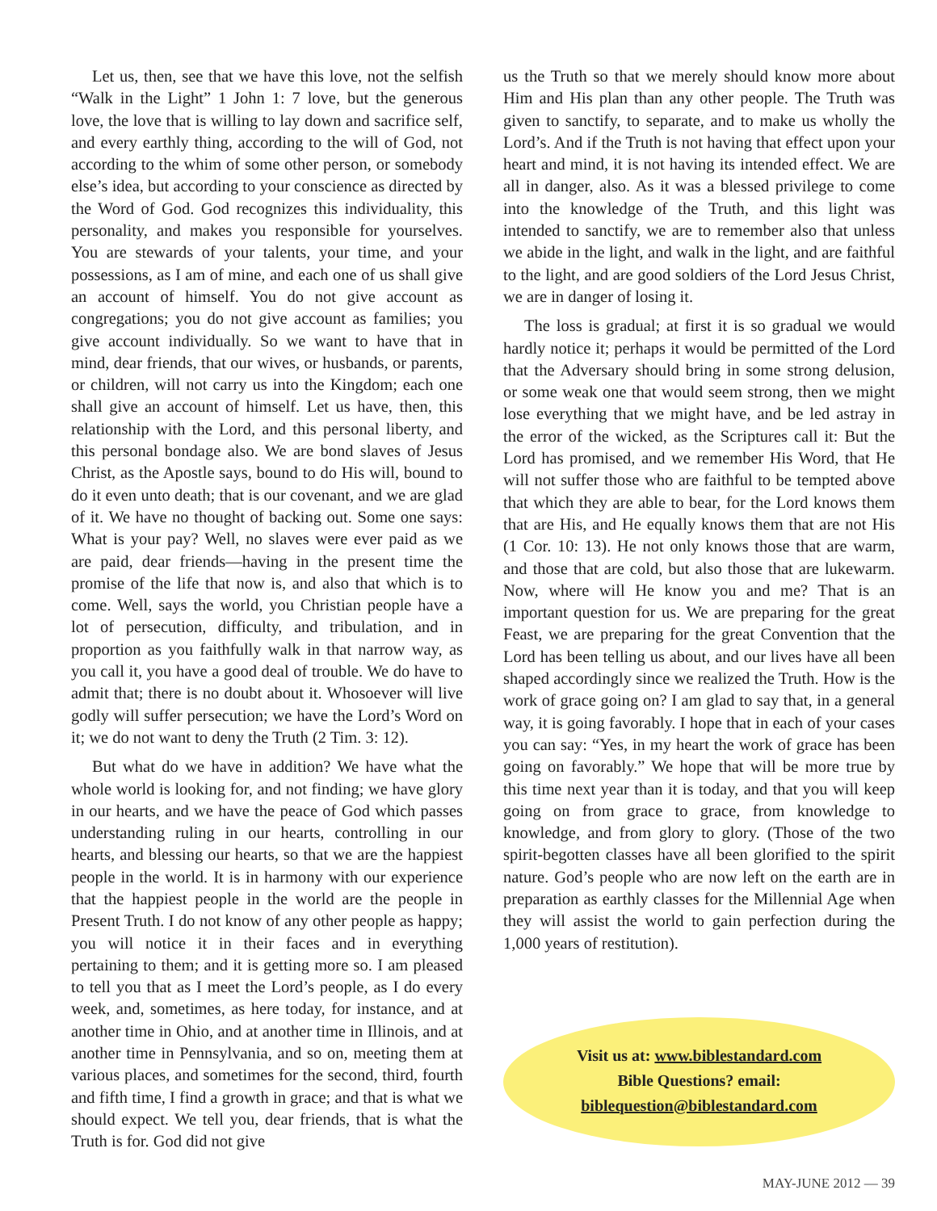Let us, then, see that we have this love, not the selfish “Walk in the Light” 1 John 1: 7 love, but the generous love, the love that is willing to lay down and sacrifice self, and every earthly thing, according to the will of God, not according to the whim of some other person, or somebody else’s idea, but according to your conscience as directed by the Word of God. God recognizes this individuality, this personality, and makes you responsible for yourselves. You are stewards of your talents, your time, and your possessions, as I am of mine, and each one of us shall give an account of himself. You do not give account as congregations; you do not give account as families; you give account individually. So we want to have that in mind, dear friends, that our wives, or husbands, or parents, or children, will not carry us into the Kingdom; each one shall give an account of himself. Let us have, then, this relationship with the Lord, and this personal liberty, and this personal bondage also. We are bond slaves of Jesus Christ, as the Apostle says, bound to do His will, bound to do it even unto death; that is our covenant, and we are glad of it. We have no thought of backing out. Some one says: What is your pay? Well, no slaves were ever paid as we are paid, dear friends—having in the present time the promise of the life that now is, and also that which is to come. Well, says the world, you Christian people have a lot of persecution, difficulty, and tribulation, and in proportion as you faithfully walk in that narrow way, as you call it, you have a good deal of trouble. We do have to admit that; there is no doubt about it. Whosoever will live godly will suffer persecution; we have the Lord’s Word on it; we do not want to deny the Truth (2 Tim. 3: 12).
But what do we have in addition? We have what the whole world is looking for, and not finding; we have glory in our hearts, and we have the peace of God which passes understanding ruling in our hearts, controlling in our hearts, and blessing our hearts, so that we are the happiest people in the world. It is in harmony with our experience that the happiest people in the world are the people in Present Truth. I do not know of any other people as happy; you will notice it in their faces and in everything pertaining to them; and it is getting more so. I am pleased to tell you that as I meet the Lord’s people, as I do every week, and, sometimes, as here today, for instance, and at another time in Ohio, and at another time in Illinois, and at another time in Pennsylvania, and so on, meeting them at various places, and sometimes for the second, third, fourth and fifth time, I find a growth in grace; and that is what we should expect. We tell you, dear friends, that is what the Truth is for. God did not give
us the Truth so that we merely should know more about Him and His plan than any other people. The Truth was given to sanctify, to separate, and to make us wholly the Lord’s. And if the Truth is not having that effect upon your heart and mind, it is not having its intended effect. We are all in danger, also. As it was a blessed privilege to come into the knowledge of the Truth, and this light was intended to sanctify, we are to remember also that unless we abide in the light, and walk in the light, and are faithful to the light, and are good soldiers of the Lord Jesus Christ, we are in danger of losing it.
The loss is gradual; at first it is so gradual we would hardly notice it; perhaps it would be permitted of the Lord that the Adversary should bring in some strong delusion, or some weak one that would seem strong, then we might lose everything that we might have, and be led astray in the error of the wicked, as the Scriptures call it: But the Lord has promised, and we remember His Word, that He will not suffer those who are faithful to be tempted above that which they are able to bear, for the Lord knows them that are His, and He equally knows them that are not His (1 Cor. 10: 13). He not only knows those that are warm, and those that are cold, but also those that are lukewarm. Now, where will He know you and me? That is an important question for us. We are preparing for the great Feast, we are preparing for the great Convention that the Lord has been telling us about, and our lives have all been shaped accordingly since we realized the Truth. How is the work of grace going on? I am glad to say that, in a general way, it is going favorably. I hope that in each of your cases you can say: “Yes, in my heart the work of grace has been going on favorably.” We hope that will be more true by this time next year than it is today, and that you will keep going on from grace to grace, from knowledge to knowledge, and from glory to glory. (Those of the two spirit-begotten classes have all been glorified to the spirit nature. God’s people who are now left on the earth are in preparation as earthly classes for the Millennial Age when they will assist the world to gain perfection during the 1,000 years of restitution).
Visit us at: www.biblestandard.com
Bible Questions? email:
biblequestion@biblestandard.com
MAY-JUNE 2012 — 39